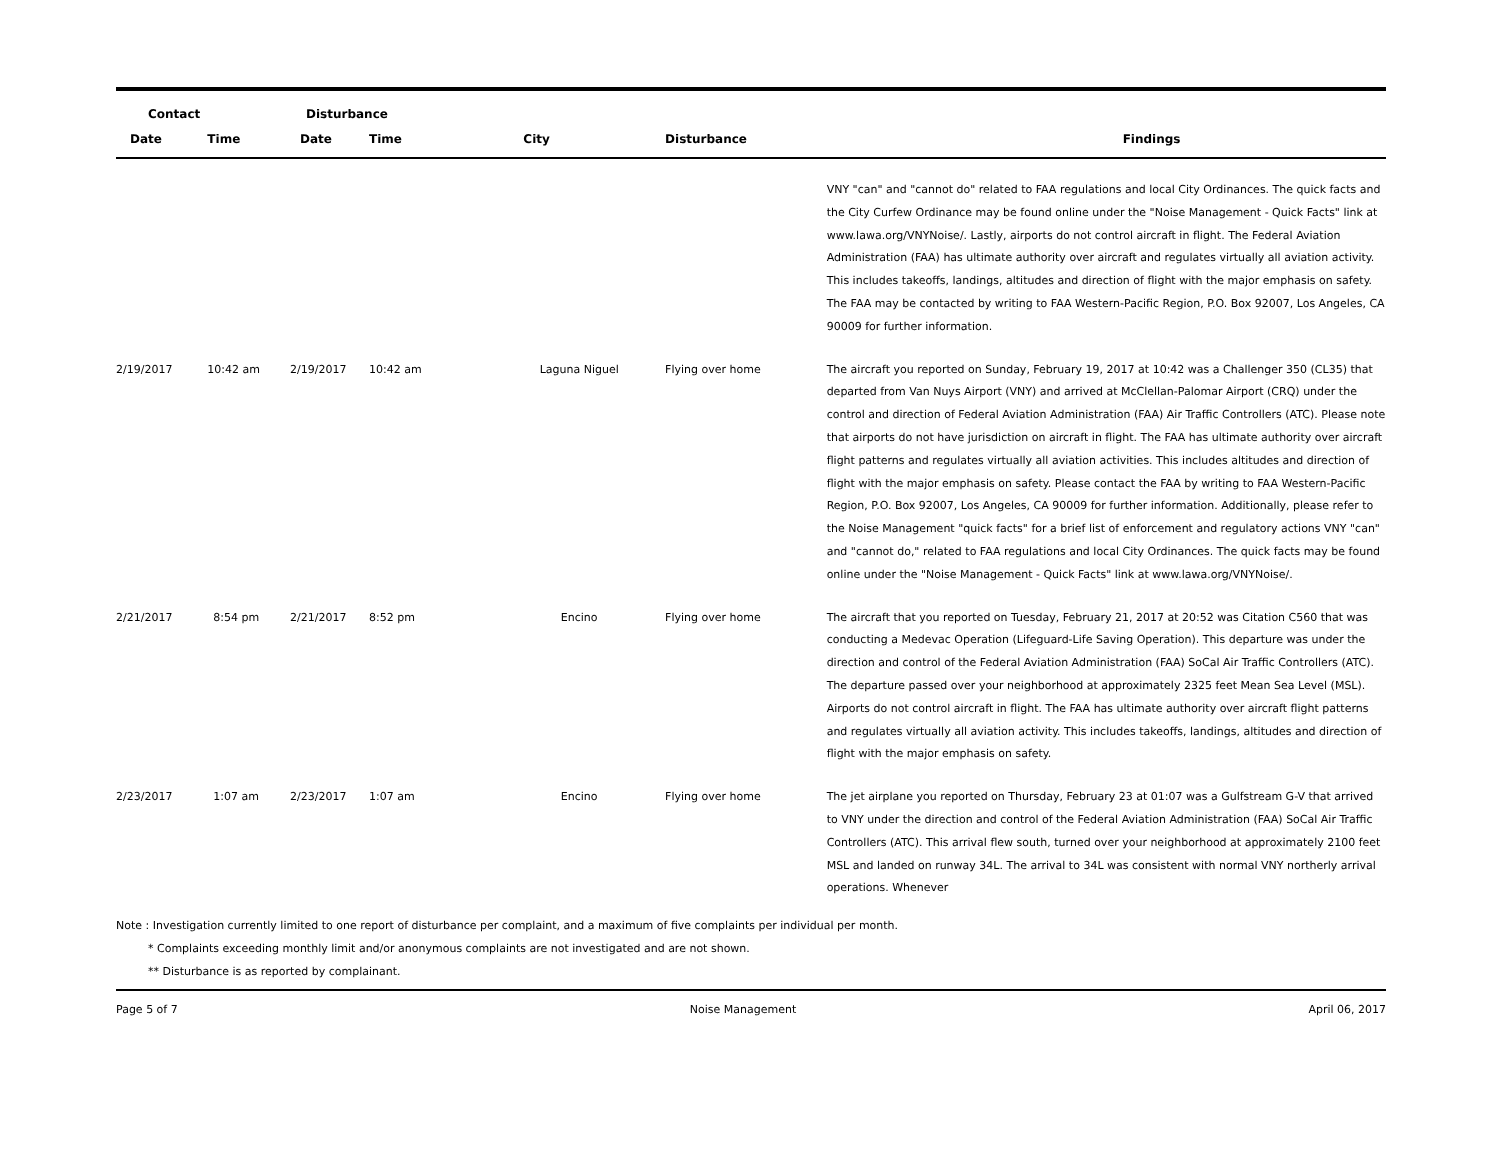| Contact | | Disturbance | | | | |
| --- | --- | --- | --- | --- | --- | --- |
| Date | Time | Date | Time | City | Disturbance | Findings |
| | | | | | | VNY "can" and "cannot do" related to FAA regulations and local City Ordinances. The quick facts and the City Curfew Ordinance may be found online under the "Noise Management - Quick Facts" link at www.lawa.org/VNYNoise/. Lastly, airports do not control aircraft in flight. The Federal Aviation Administration (FAA) has ultimate authority over aircraft and regulates virtually all aviation activity. This includes takeoffs, landings, altitudes and direction of flight with the major emphasis on safety. The FAA may be contacted by writing to FAA Western-Pacific Region, P.O. Box 92007, Los Angeles, CA 90009 for further information. |
| 2/19/2017 | 10:42 am | 2/19/2017 | 10:42 am | Laguna Niguel | Flying over home | The aircraft you reported on Sunday, February 19, 2017 at 10:42 was a Challenger 350 (CL35) that departed from Van Nuys Airport (VNY) and arrived at McClellan-Palomar Airport (CRQ) under the control and direction of Federal Aviation Administration (FAA) Air Traffic Controllers (ATC). Please note that airports do not have jurisdiction on aircraft in flight. The FAA has ultimate authority over aircraft flight patterns and regulates virtually all aviation activities. This includes altitudes and direction of flight with the major emphasis on safety. Please contact the FAA by writing to FAA Western-Pacific Region, P.O. Box 92007, Los Angeles, CA 90009 for further information. Additionally, please refer to the Noise Management "quick facts" for a brief list of enforcement and regulatory actions VNY "can" and "cannot do," related to FAA regulations and local City Ordinances. The quick facts may be found online under the "Noise Management - Quick Facts" link at www.lawa.org/VNYNoise/. |
| 2/21/2017 | 8:54 pm | 2/21/2017 | 8:52 pm | Encino | Flying over home | The aircraft that you reported on Tuesday, February 21, 2017 at 20:52 was Citation C560 that was conducting a Medevac Operation (Lifeguard-Life Saving Operation). This departure was under the direction and control of the Federal Aviation Administration (FAA) SoCal Air Traffic Controllers (ATC). The departure passed over your neighborhood at approximately 2325 feet Mean Sea Level (MSL). Airports do not control aircraft in flight. The FAA has ultimate authority over aircraft flight patterns and regulates virtually all aviation activity. This includes takeoffs, landings, altitudes and direction of flight with the major emphasis on safety. |
| 2/23/2017 | 1:07 am | 2/23/2017 | 1:07 am | Encino | Flying over home | The jet airplane you reported on Thursday, February 23 at 01:07 was a Gulfstream G-V that arrived to VNY under the direction and control of the Federal Aviation Administration (FAA) SoCal Air Traffic Controllers (ATC). This arrival flew south, turned over your neighborhood at approximately 2100 feet MSL and landed on runway 34L. The arrival to 34L was consistent with normal VNY northerly arrival operations. Whenever |
Note : Investigation currently limited to one report of disturbance per complaint, and a maximum of five complaints per individual per month.
* Complaints exceeding monthly limit and/or anonymous complaints are not investigated and are not shown.
** Disturbance is as reported by complainant.
Page 5 of 7 Noise Management April 06, 2017